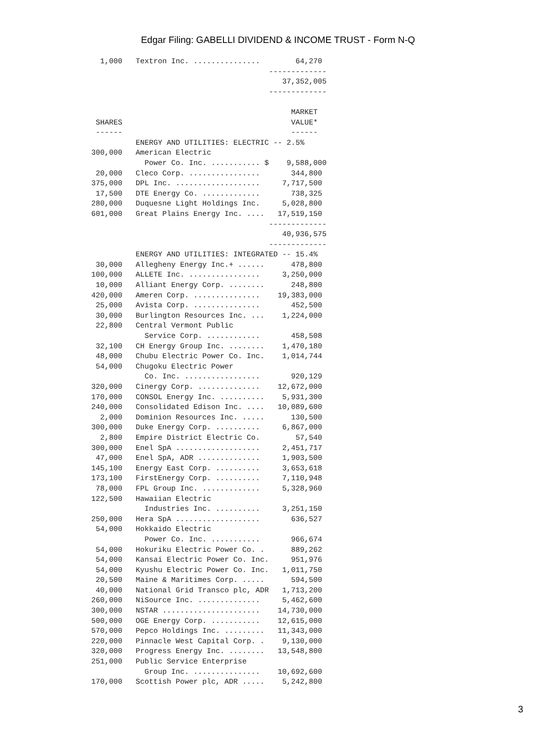Edgar Filing: GABELLI DIVIDEND & INCOME TRUST - Form N-Q
  1,000   Textron Inc. ...............        64,270
                                        -------------
                                           37,352,005
                                        -------------

                                             MARKET
 SHARES                                      VALUE*
 ------                                      ------
          ENERGY AND UTILITIES: ELECTRIC -- 2.5%
300,000   American Electric
            Power Co. Inc. ........... $    9,588,000
 20,000   Cleco Corp. ................       344,800
375,000   DPL Inc. ...................     7,717,500
 17,500   DTE Energy Co. .............       738,325
280,000   Duquesne Light Holdings Inc.     5,028,800
601,000   Great Plains Energy Inc. ....   17,519,150
                                        -------------
                                           40,936,575
                                        -------------
          ENERGY AND UTILITIES: INTEGRATED -- 15.4%
 30,000   Allegheny Energy Inc.+ ......      478,800
100,000   ALLETE Inc. ................     3,250,000
 10,000   Alliant Energy Corp. ........      248,800
420,000   Ameren Corp. ...............    19,383,000
 25,000   Avista Corp. ...............       452,500
 30,000   Burlington Resources Inc. ...    1,224,000
 22,800   Central Vermont Public
            Service Corp. ............       458,508
 32,100   CH Energy Group Inc. ........    1,470,180
 48,000   Chubu Electric Power Co. Inc.    1,014,744
 54,000   Chugoku Electric Power
            Co. Inc. .................       920,129
320,000   Cinergy Corp. ..............    12,672,000
170,000   CONSOL Energy Inc. ..........    5,931,300
240,000   Consolidated Edison Inc. ....   10,089,600
  2,000   Dominion Resources Inc. .....      130,500
300,000   Duke Energy Corp. ..........     6,867,000
  2,800   Empire District Electric Co.        57,540
300,000   Enel SpA ...................     2,451,717
 47,000   Enel SpA, ADR ..............     1,903,500
145,100   Energy East Corp. ..........     3,653,618
173,100   FirstEnergy Corp. ..........     7,110,948
 78,000   FPL Group Inc. .............     5,328,960
122,500   Hawaiian Electric
            Industries Inc. ..........     3,251,150
250,000   Hera SpA ...................       636,527
 54,000   Hokkaido Electric
            Power Co. Inc. ...........       966,674
 54,000   Hokuriku Electric Power Co. .      889,262
 54,000   Kansai Electric Power Co. Inc.     951,976
 54,000   Kyushu Electric Power Co. Inc.   1,011,750
 20,500   Maine & Maritimes Corp. .....      594,500
 40,000   National Grid Transco plc, ADR   1,713,200
260,000   NiSource Inc. ..............     5,462,600
300,000   NSTAR ......................    14,730,000
500,000   OGE Energy Corp. ...........    12,615,000
570,000   Pepco Holdings Inc. .........   11,343,000
220,000   Pinnacle West Capital Corp. .    9,130,000
320,000   Progress Energy Inc. ........   13,548,800
251,000   Public Service Enterprise
            Group Inc. ...............    10,692,600
170,000   Scottish Power plc, ADR .....    5,242,800
3